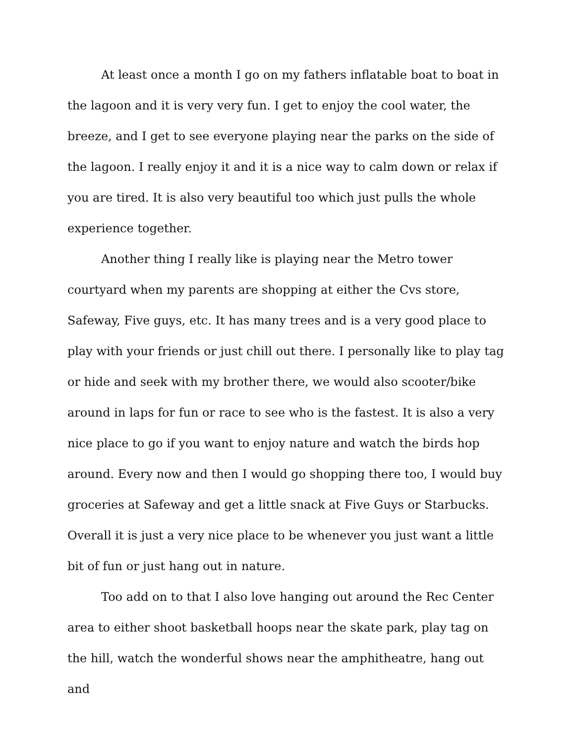At least once a month I go on my fathers inflatable boat to boat in the lagoon and it is very very fun. I get to enjoy the cool water, the breeze, and I get to see everyone playing near the parks on the side of the lagoon. I really enjoy it and it is a nice way to calm down or relax if you are tired. It is also very beautiful too which just pulls the whole experience together.
Another thing I really like is playing near the Metro tower courtyard when my parents are shopping at either the Cvs store, Safeway, Five guys, etc. It has many trees and is a very good place to play with your friends or just chill out there. I personally like to play tag or hide and seek with my brother there, we would also scooter/bike around in laps for fun or race to see who is the fastest. It is also a very nice place to go if you want to enjoy nature and watch the birds hop around. Every now and then I would go shopping there too, I would buy groceries at Safeway and get a little snack at Five Guys or Starbucks. Overall it is just a very nice place to be whenever you just want a little bit of fun or just hang out in nature.
Too add on to that I also love hanging out around the Rec Center area to either shoot basketball hoops near the skate park, play tag on the hill, watch the wonderful shows near the amphitheatre, hang out and